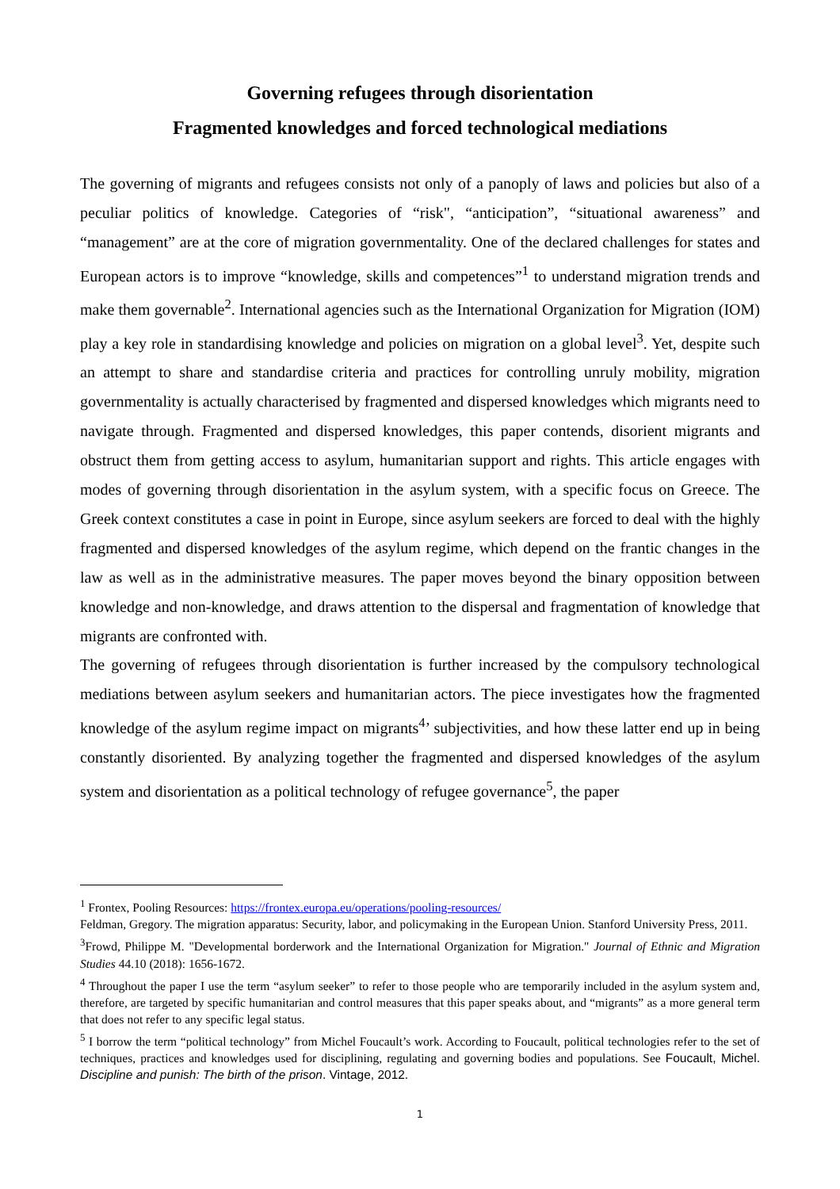Governing refugees through disorientation
Fragmented knowledges and forced technological mediations
The governing of migrants and refugees consists not only of a panoply of laws and policies but also of a peculiar politics of knowledge. Categories of “risk", “anticipation”, “situational awareness” and “management” are at the core of migration governmentality. One of the declared challenges for states and European actors is to improve “knowledge, skills and competences”<sup>1</sup> to understand migration trends and make them governable<sup>2</sup>. International agencies such as the International Organization for Migration (IOM) play a key role in standardising knowledge and policies on migration on a global level<sup>3</sup>. Yet, despite such an attempt to share and standardise criteria and practices for controlling unruly mobility, migration governmentality is actually characterised by fragmented and dispersed knowledges which migrants need to navigate through. Fragmented and dispersed knowledges, this paper contends, disorient migrants and obstruct them from getting access to asylum, humanitarian support and rights. This article engages with modes of governing through disorientation in the asylum system, with a specific focus on Greece. The Greek context constitutes a case in point in Europe, since asylum seekers are forced to deal with the highly fragmented and dispersed knowledges of the asylum regime, which depend on the frantic changes in the law as well as in the administrative measures. The paper moves beyond the binary opposition between knowledge and non-knowledge, and draws attention to the dispersal and fragmentation of knowledge that migrants are confronted with.
The governing of refugees through disorientation is further increased by the compulsory technological mediations between asylum seekers and humanitarian actors. The piece investigates how the fragmented knowledge of the asylum regime impact on migrants<sup>4</sup>’ subjectivities, and how these latter end up in being constantly disoriented. By analyzing together the fragmented and dispersed knowledges of the asylum system and disorientation as a political technology of refugee governance<sup>5</sup>, the paper
<sup>1</sup> Frontex, Pooling Resources: https://frontex.europa.eu/operations/pooling-resources/
Feldman, Gregory. The migration apparatus: Security, labor, and policymaking in the European Union. Stanford University Press, 2011.
<sup>3</sup> Frowd, Philippe M. "Developmental borderwork and the International Organization for Migration." Journal of Ethnic and Migration Studies 44.10 (2018): 1656-1672.
<sup>4</sup> Throughout the paper I use the term “asylum seeker” to refer to those people who are temporarily included in the asylum system and, therefore, are targeted by specific humanitarian and control measures that this paper speaks about, and “migrants” as a more general term that does not refer to any specific legal status.
<sup>5</sup> I borrow the term “political technology” from Michel Foucault’s work. According to Foucault, political technologies refer to the set of techniques, practices and knowledges used for disciplining, regulating and governing bodies and populations. See Foucault, Michel. Discipline and punish: The birth of the prison. Vintage, 2012.
1